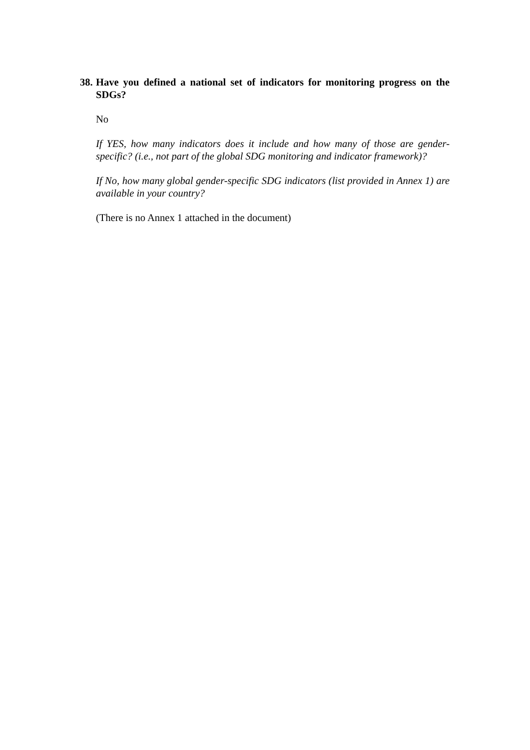38. Have you defined a national set of indicators for monitoring progress on the SDGs?
No
If YES, how many indicators does it include and how many of those are gender-specific? (i.e., not part of the global SDG monitoring and indicator framework)?
If No, how many global gender-specific SDG indicators (list provided in Annex 1) are available in your country?
(There is no Annex 1 attached in the document)